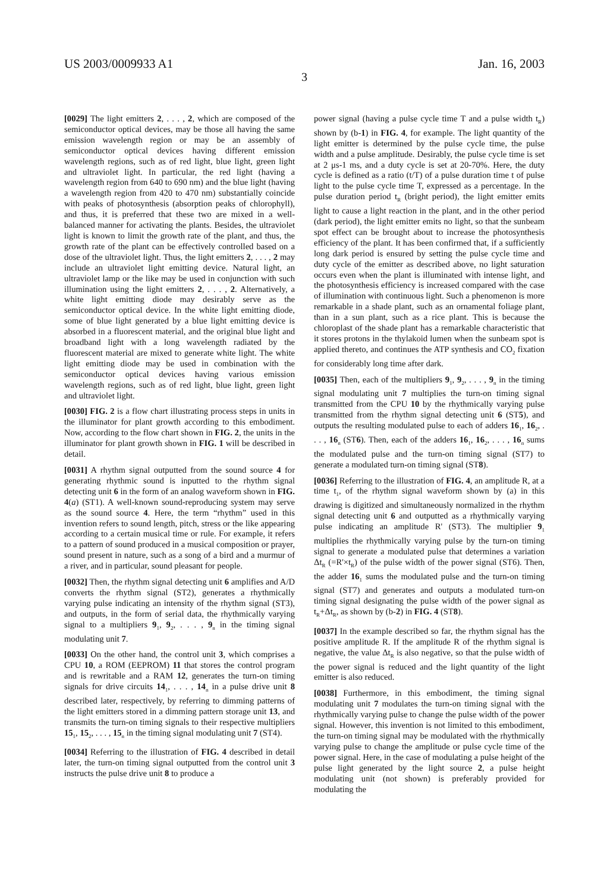US 2003/0009933 A1 Jan. 16, 2003
3
[0029] The light emitters 2, . . . , 2, which are composed of the semiconductor optical devices, may be those all having the same emission wavelength region or may be an assembly of semiconductor optical devices having different emission wavelength regions, such as of red light, blue light, green light and ultraviolet light. In particular, the red light (having a wavelength region from 640 to 690 nm) and the blue light (having a wavelength region from 420 to 470 nm) substantially coincide with peaks of photosynthesis (absorption peaks of chlorophyll), and thus, it is preferred that these two are mixed in a well-balanced manner for activating the plants. Besides, the ultraviolet light is known to limit the growth rate of the plant, and thus, the growth rate of the plant can be effectively controlled based on a dose of the ultraviolet light. Thus, the light emitters 2, . . . , 2 may include an ultraviolet light emitting device. Natural light, an ultraviolet lamp or the like may be used in conjunction with such illumination using the light emitters 2, . . . , 2. Alternatively, a white light emitting diode may desirably serve as the semiconductor optical device. In the white light emitting diode, some of blue light generated by a blue light emitting device is absorbed in a fluorescent material, and the original blue light and broadband light with a long wavelength radiated by the fluorescent material are mixed to generate white light. The white light emitting diode may be used in combination with the semiconductor optical devices having various emission wavelength regions, such as of red light, blue light, green light and ultraviolet light.
[0030] FIG. 2 is a flow chart illustrating process steps in units in the illuminator for plant growth according to this embodiment. Now, according to the flow chart shown in FIG. 2, the units in the illuminator for plant growth shown in FIG. 1 will be described in detail.
[0031] A rhythm signal outputted from the sound source 4 for generating rhythmic sound is inputted to the rhythm signal detecting unit 6 in the form of an analog waveform shown in FIG. 4(a) (ST1). A well-known sound-reproducing system may serve as the sound source 4. Here, the term “rhythm” used in this invention refers to sound length, pitch, stress or the like appearing according to a certain musical time or rule. For example, it refers to a pattern of sound produced in a musical composition or prayer, sound present in nature, such as a song of a bird and a murmur of a river, and in particular, sound pleasant for people.
[0032] Then, the rhythm signal detecting unit 6 amplifies and A/D converts the rhythm signal (ST2), generates a rhythmically varying pulse indicating an intensity of the rhythm signal (ST3), and outputs, in the form of serial data, the rhythmically varying signal to a multipliers 9<sub>1</sub>, 9<sub>2</sub>, . . . , 9<sub>n</sub> in the timing signal modulating unit 7.
[0033] On the other hand, the control unit 3, which comprises a CPU 10, a ROM (EEPROM) 11 that stores the control program and is rewritable and a RAM 12, generates the turn-on timing signals for drive circuits 14<sub>1</sub>, . . . , 14<sub>n</sub> in a pulse drive unit 8 described later, respectively, by referring to dimming patterns of the light emitters stored in a dimming pattern storage unit 13, and transmits the turn-on timing signals to their respective multipliers 15<sub>1</sub>, 15<sub>2</sub>, . . . , 15<sub>n</sub> in the timing signal modulating unit 7 (ST4).
[0034] Referring to the illustration of FIG. 4 described in detail later, the turn-on timing signal outputted from the control unit 3 instructs the pulse drive unit 8 to produce a
power signal (having a pulse cycle time T and a pulse width t<sub>R</sub>) shown by (b-1) in FIG. 4, for example. The light quantity of the light emitter is determined by the pulse cycle time, the pulse width and a pulse amplitude. Desirably, the pulse cycle time is set at 2 μs-1 ms, and a duty cycle is set at 20-70%. Here, the duty cycle is defined as a ratio (t/T) of a pulse duration time t of pulse light to the pulse cycle time T, expressed as a percentage. In the pulse duration period t<sub>R</sub> (bright period), the light emitter emits light to cause a light reaction in the plant, and in the other period (dark period), the light emitter emits no light, so that the sunbeam spot effect can be brought about to increase the photosynthesis efficiency of the plant. It has been confirmed that, if a sufficiently long dark period is ensured by setting the pulse cycle time and duty cycle of the emitter as described above, no light saturation occurs even when the plant is illuminated with intense light, and the photosynthesis efficiency is increased compared with the case of illumination with continuous light. Such a phenomenon is more remarkable in a shade plant, such as an ornamental foliage plant, than in a sun plant, such as a rice plant. This is because the chloroplast of the shade plant has a remarkable characteristic that it stores protons in the thylakoid lumen when the sunbeam spot is applied thereto, and continues the ATP synthesis and CO<sub>2</sub> fixation for considerably long time after dark.
[0035] Then, each of the multipliers 9<sub>1</sub>, 9<sub>2</sub>, . . . , 9<sub>n</sub> in the timing signal modulating unit 7 multiplies the turn-on timing signal transmitted from the CPU 10 by the rhythmically varying pulse transmitted from the rhythm signal detecting unit 6 (ST5), and outputs the resulting modulated pulse to each of adders 16<sub>1</sub>, 16<sub>2</sub>, . . . , 16<sub>n</sub> (ST6). Then, each of the adders 16<sub>1</sub>, 16<sub>2</sub>, . . . , 16<sub>n</sub> sums the modulated pulse and the turn-on timing signal (ST7) to generate a modulated turn-on timing signal (ST8).
[0036] Referring to the illustration of FIG. 4, an amplitude R, at a time t<sub>1</sub>, of the rhythm signal waveform shown by (a) in this drawing is digitized and simultaneously normalized in the rhythm signal detecting unit 6 and outputted as a rhythmically varying pulse indicating an amplitude R' (ST3). The multiplier 9<sub>1</sub> multiplies the rhythmically varying pulse by the turn-on timing signal to generate a modulated pulse that determines a variation Δt<sub>R</sub> (=R'×t<sub>R</sub>) of the pulse width of the power signal (ST6). Then, the adder 16<sub>1</sub> sums the modulated pulse and the turn-on timing signal (ST7) and generates and outputs a modulated turn-on timing signal designating the pulse width of the power signal as t<sub>R</sub>+Δt<sub>R</sub>, as shown by (b-2) in FIG. 4 (ST8).
[0037] In the example described so far, the rhythm signal has the positive amplitude R. If the amplitude R of the rhythm signal is negative, the value Δt<sub>R</sub> is also negative, so that the pulse width of the power signal is reduced and the light quantity of the light emitter is also reduced.
[0038] Furthermore, in this embodiment, the timing signal modulating unit 7 modulates the turn-on timing signal with the rhythmically varying pulse to change the pulse width of the power signal. However, this invention is not limited to this embodiment, the turn-on timing signal may be modulated with the rhythmically varying pulse to change the amplitude or pulse cycle time of the power signal. Here, in the case of modulating a pulse height of the pulse light generated by the light source 2, a pulse height modulating unit (not shown) is preferably provided for modulating the